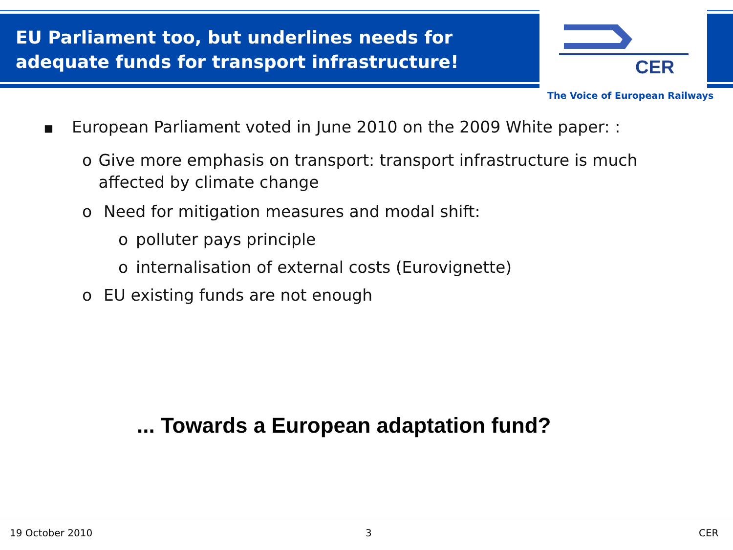EU Parliament too, but underlines needs for adequate funds for transport infrastructure!
CER
The Voice of European Railways
■ European Parliament voted in June 2010 on the 2009 White paper: :
o Give more emphasis on transport: transport infrastructure is much affected by climate change
o Need for mitigation measures and modal shift:
o polluter pays principle
o internalisation of external costs (Eurovignette)
o EU existing funds are not enough
... Towards a European adaptation fund?
19 October 2010 3 CER